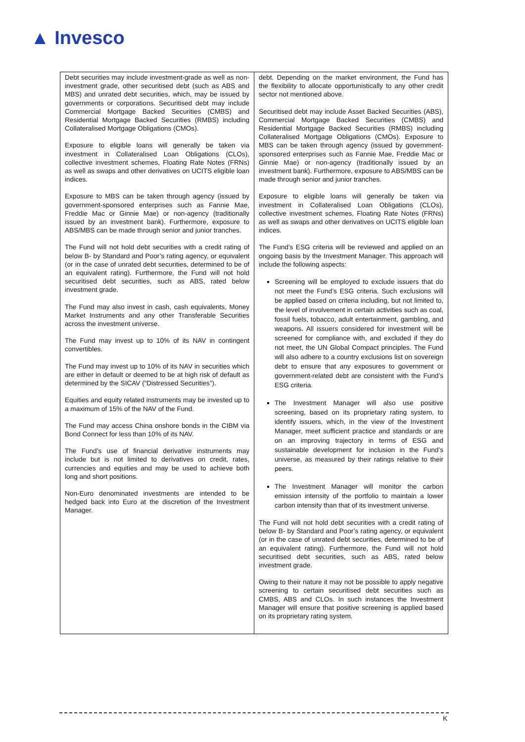▲ Invesco
| Debt securities may include investment-grade as well as non-investment grade, other securitised debt (such as ABS and MBS) and unrated debt securities, which, may be issued by governments or corporations. Securitised debt may include Commercial Mortgage Backed Securities (CMBS) and Residential Mortgage Backed Securities (RMBS) including Collateralised Mortgage Obligations (CMOs). Exposure to eligible loans will generally be taken via investment in Collateralised Loan Obligations (CLOs), collective investment schemes, Floating Rate Notes (FRNs) as well as swaps and other derivatives on UCITS eligible loan indices. Exposure to MBS can be taken through agency (issued by government-sponsored enterprises such as Fannie Mae, Freddie Mac or Ginnie Mae) or non-agency (traditionally issued by an investment bank). Furthermore, exposure to ABS/MBS can be made through senior and junior tranches. The Fund will not hold debt securities with a credit rating of below B- by Standard and Poor’s rating agency, or equivalent (or in the case of unrated debt securities, determined to be of an equivalent rating). Furthermore, the Fund will not hold securitised debt securities, such as ABS, rated below investment grade. The Fund may also invest in cash, cash equivalents, Money Market Instruments and any other Transferable Securities across the investment universe. The Fund may invest up to 10% of its NAV in contingent convertibles. The Fund may invest up to 10% of its NAV in securities which are either in default or deemed to be at high risk of default as determined by the SICAV (“Distressed Securities”). Equities and equity related instruments may be invested up to a maximum of 15% of the NAV of the Fund. The Fund may access China onshore bonds in the CIBM via Bond Connect for less than 10% of its NAV. The Fund’s use of financial derivative instruments may include but is not limited to derivatives on credit, rates, currencies and equities and may be used to achieve both long and short positions. Non-Euro denominated investments are intended to be hedged back into Euro at the discretion of the Investment Manager. | debt. Depending on the market environment, the Fund has the flexibility to allocate opportunistically to any other credit sector not mentioned above. Securitised debt may include Asset Backed Securities (ABS), Commercial Mortgage Backed Securities (CMBS) and Residential Mortgage Backed Securities (RMBS) including Collateralised Mortgage Obligations (CMOs). Exposure to MBS can be taken through agency (issued by government-sponsored enterprises such as Fannie Mae, Freddie Mac or Ginnie Mae) or non-agency (traditionally issued by an investment bank). Furthermore, exposure to ABS/MBS can be made through senior and junior tranches. Exposure to eligible loans will generally be taken via investment in Collateralised Loan Obligations (CLOs), collective investment schemes, Floating Rate Notes (FRNs) as well as swaps and other derivatives on UCITS eligible loan indices. The Fund’s ESG criteria will be reviewed and applied on an ongoing basis by the Investment Manager. This approach will include the following aspects: Screening will be employed to exclude issuers that do not meet the Fund’s ESG criteria. Such exclusions will be applied based on criteria including, but not limited to, the level of involvement in certain activities such as coal, fossil fuels, tobacco, adult entertainment, gambling, and weapons. All issuers considered for investment will be screened for compliance with, and excluded if they do not meet, the UN Global Compact principles. The Fund will also adhere to a country exclusions list on sovereign debt to ensure that any exposures to government or government-related debt are consistent with the Fund’s ESG criteria. The Investment Manager will also use positive screening, based on its proprietary rating system, to identify issuers, which, in the view of the Investment Manager, meet sufficient practice and standards or are on an improving trajectory in terms of ESG and sustainable development for inclusion in the Fund’s universe, as measured by their ratings relative to their peers. The Investment Manager will monitor the carbon emission intensity of the portfolio to maintain a lower carbon intensity than that of its investment universe. The Fund will not hold debt securities with a credit rating of below B- by Standard and Poor’s rating agency, or equivalent (or in the case of unrated debt securities, determined to be of an equivalent rating). Furthermore, the Fund will not hold securitised debt securities, such as ABS, rated below investment grade. Owing to their nature it may not be possible to apply negative screening to certain securitised debt securities such as CMBS, ABS and CLOs. In such instances the Investment Manager will ensure that positive screening is applied based on its proprietary rating system. |
K